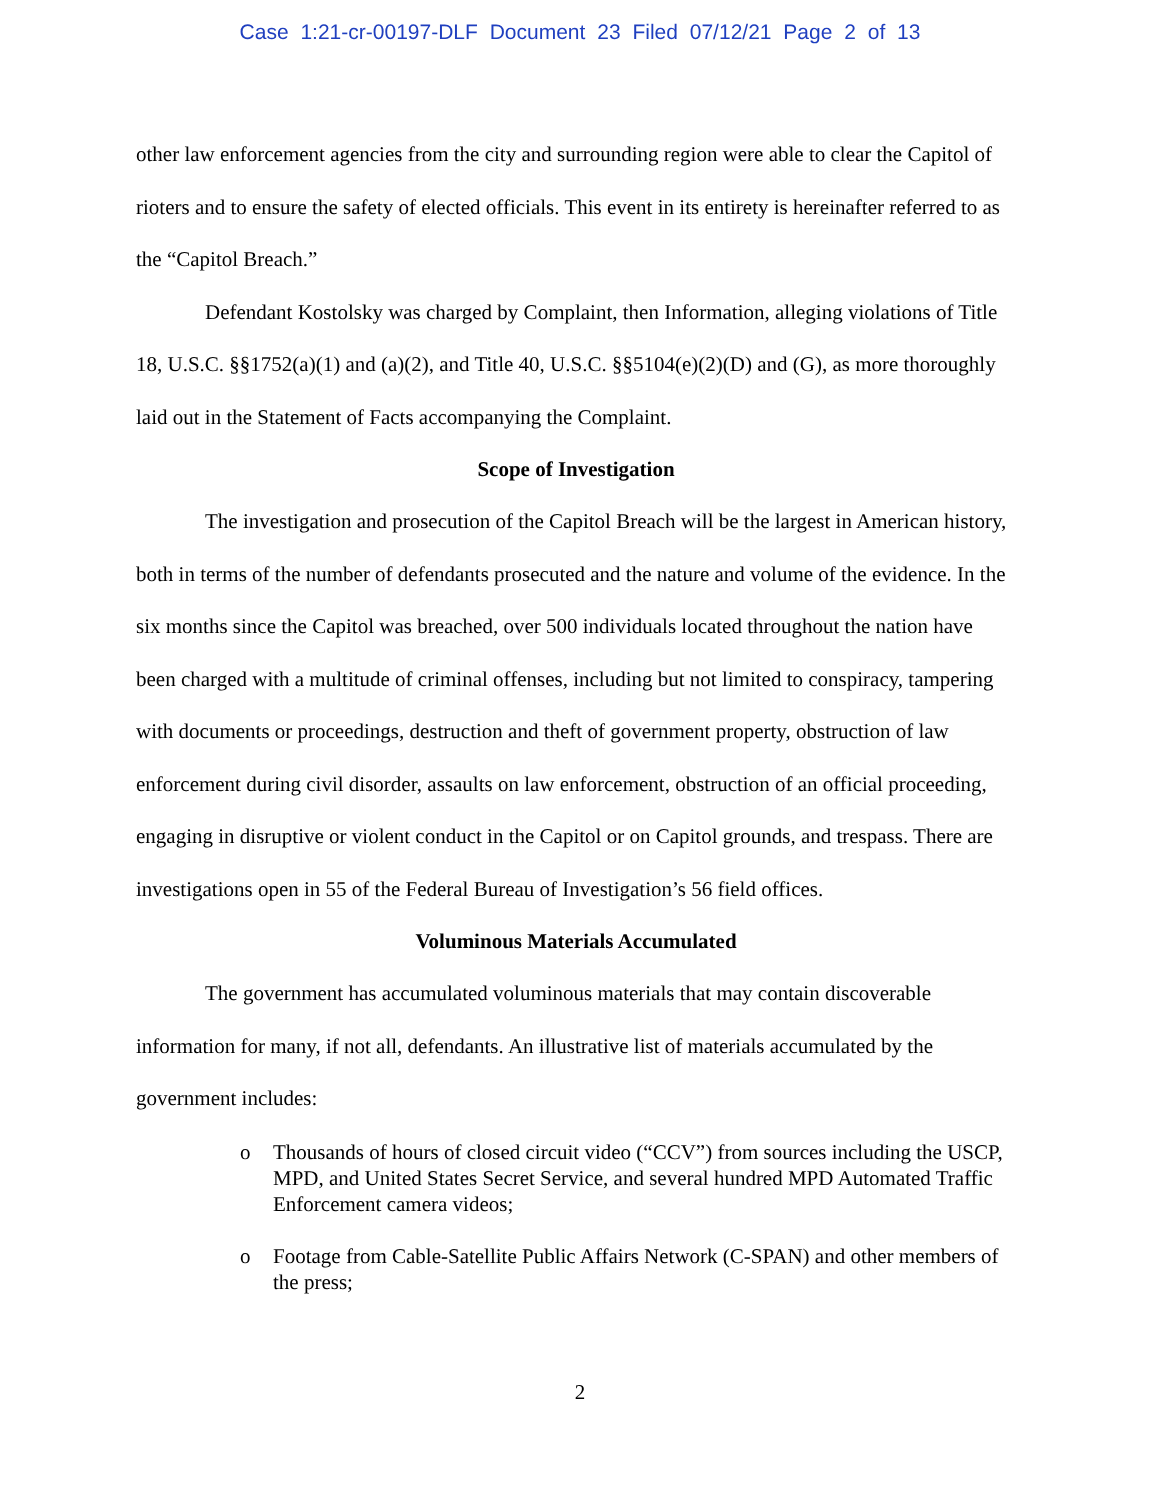Case 1:21-cr-00197-DLF Document 23 Filed 07/12/21 Page 2 of 13
other law enforcement agencies from the city and surrounding region were able to clear the Capitol of rioters and to ensure the safety of elected officials. This event in its entirety is hereinafter referred to as the “Capitol Breach.”
Defendant Kostolsky was charged by Complaint, then Information, alleging violations of Title 18, U.S.C. §§1752(a)(1) and (a)(2), and Title 40, U.S.C. §§5104(e)(2)(D) and (G), as more thoroughly laid out in the Statement of Facts accompanying the Complaint.
Scope of Investigation
The investigation and prosecution of the Capitol Breach will be the largest in American history, both in terms of the number of defendants prosecuted and the nature and volume of the evidence. In the six months since the Capitol was breached, over 500 individuals located throughout the nation have been charged with a multitude of criminal offenses, including but not limited to conspiracy, tampering with documents or proceedings, destruction and theft of government property, obstruction of law enforcement during civil disorder, assaults on law enforcement, obstruction of an official proceeding, engaging in disruptive or violent conduct in the Capitol or on Capitol grounds, and trespass. There are investigations open in 55 of the Federal Bureau of Investigation’s 56 field offices.
Voluminous Materials Accumulated
The government has accumulated voluminous materials that may contain discoverable information for many, if not all, defendants. An illustrative list of materials accumulated by the government includes:
o Thousands of hours of closed circuit video (“CCV”) from sources including the USCP, MPD, and United States Secret Service, and several hundred MPD Automated Traffic Enforcement camera videos;
o Footage from Cable-Satellite Public Affairs Network (C-SPAN) and other members of the press;
2